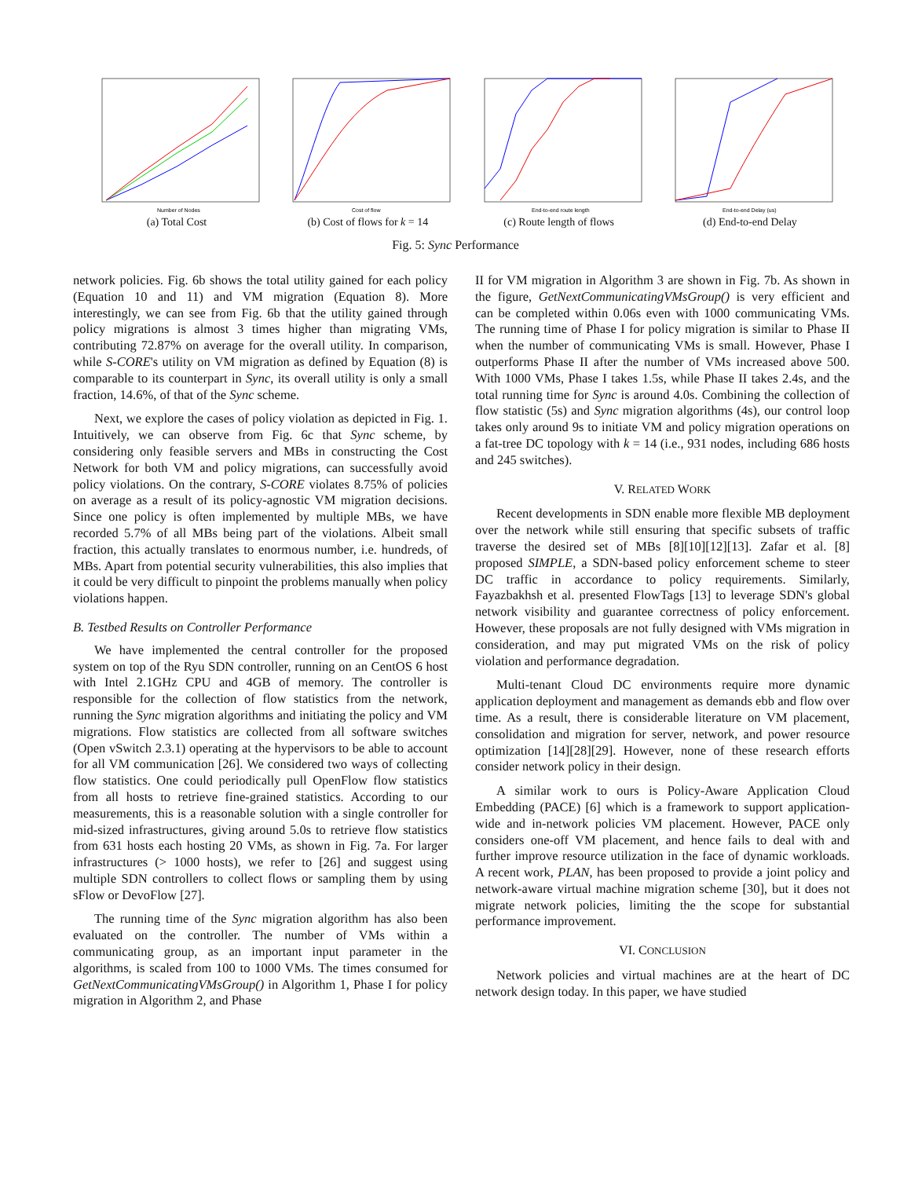Number of Nodes
(a) Total Cost
Cost of flow
(b) Cost of flows for k = 14
End-to-end route length
(c) Route length of flows
End-to-end Delay (us)
(d) End-to-end Delay
Fig. 5: Sync Performance
network policies. Fig. 6b shows the total utility gained for each policy (Equation 10 and 11) and VM migration (Equation 8). More interestingly, we can see from Fig. 6b that the utility gained through policy migrations is almost 3 times higher than migrating VMs, contributing 72.87% on average for the overall utility. In comparison, while S-CORE's utility on VM migration as defined by Equation (8) is comparable to its counterpart in Sync, its overall utility is only a small fraction, 14.6%, of that of the Sync scheme.
Next, we explore the cases of policy violation as depicted in Fig. 1. Intuitively, we can observe from Fig. 6c that Sync scheme, by considering only feasible servers and MBs in constructing the Cost Network for both VM and policy migrations, can successfully avoid policy violations. On the contrary, S-CORE violates 8.75% of policies on average as a result of its policy-agnostic VM migration decisions. Since one policy is often implemented by multiple MBs, we have recorded 5.7% of all MBs being part of the violations. Albeit small fraction, this actually translates to enormous number, i.e. hundreds, of MBs. Apart from potential security vulnerabilities, this also implies that it could be very difficult to pinpoint the problems manually when policy violations happen.
B. Testbed Results on Controller Performance
We have implemented the central controller for the proposed system on top of the Ryu SDN controller, running on an CentOS 6 host with Intel 2.1GHz CPU and 4GB of memory. The controller is responsible for the collection of flow statistics from the network, running the Sync migration algorithms and initiating the policy and VM migrations. Flow statistics are collected from all software switches (Open vSwitch 2.3.1) operating at the hypervisors to be able to account for all VM communication [26]. We considered two ways of collecting flow statistics. One could periodically pull OpenFlow flow statistics from all hosts to retrieve fine-grained statistics. According to our measurements, this is a reasonable solution with a single controller for mid-sized infrastructures, giving around 5.0s to retrieve flow statistics from 631 hosts each hosting 20 VMs, as shown in Fig. 7a. For larger infrastructures (> 1000 hosts), we refer to [26] and suggest using multiple SDN controllers to collect flows or sampling them by using sFlow or DevoFlow [27].
The running time of the Sync migration algorithm has also been evaluated on the controller. The number of VMs within a communicating group, as an important input parameter in the algorithms, is scaled from 100 to 1000 VMs. The times consumed for GetNextCommunicatingVMsGroup() in Algorithm 1, Phase I for policy migration in Algorithm 2, and Phase
II for VM migration in Algorithm 3 are shown in Fig. 7b. As shown in the figure, GetNextCommunicatingVMsGroup() is very efficient and can be completed within 0.06s even with 1000 communicating VMs. The running time of Phase I for policy migration is similar to Phase II when the number of communicating VMs is small. However, Phase I outperforms Phase II after the number of VMs increased above 500. With 1000 VMs, Phase I takes 1.5s, while Phase II takes 2.4s, and the total running time for Sync is around 4.0s. Combining the collection of flow statistic (5s) and Sync migration algorithms (4s), our control loop takes only around 9s to initiate VM and policy migration operations on a fat-tree DC topology with k = 14 (i.e., 931 nodes, including 686 hosts and 245 switches).
V. RELATED WORK
Recent developments in SDN enable more flexible MB deployment over the network while still ensuring that specific subsets of traffic traverse the desired set of MBs [8][10][12][13]. Zafar et al. [8] proposed SIMPLE, a SDN-based policy enforcement scheme to steer DC traffic in accordance to policy requirements. Similarly, Fayazbakhsh et al. presented FlowTags [13] to leverage SDN's global network visibility and guarantee correctness of policy enforcement. However, these proposals are not fully designed with VMs migration in consideration, and may put migrated VMs on the risk of policy violation and performance degradation.
Multi-tenant Cloud DC environments require more dynamic application deployment and management as demands ebb and flow over time. As a result, there is considerable literature on VM placement, consolidation and migration for server, network, and power resource optimization [14][28][29]. However, none of these research efforts consider network policy in their design.
A similar work to ours is Policy-Aware Application Cloud Embedding (PACE) [6] which is a framework to support application-wide and in-network policies VM placement. However, PACE only considers one-off VM placement, and hence fails to deal with and further improve resource utilization in the face of dynamic workloads. A recent work, PLAN, has been proposed to provide a joint policy and network-aware virtual machine migration scheme [30], but it does not migrate network policies, limiting the the scope for substantial performance improvement.
VI. CONCLUSION
Network policies and virtual machines are at the heart of DC network design today. In this paper, we have studied